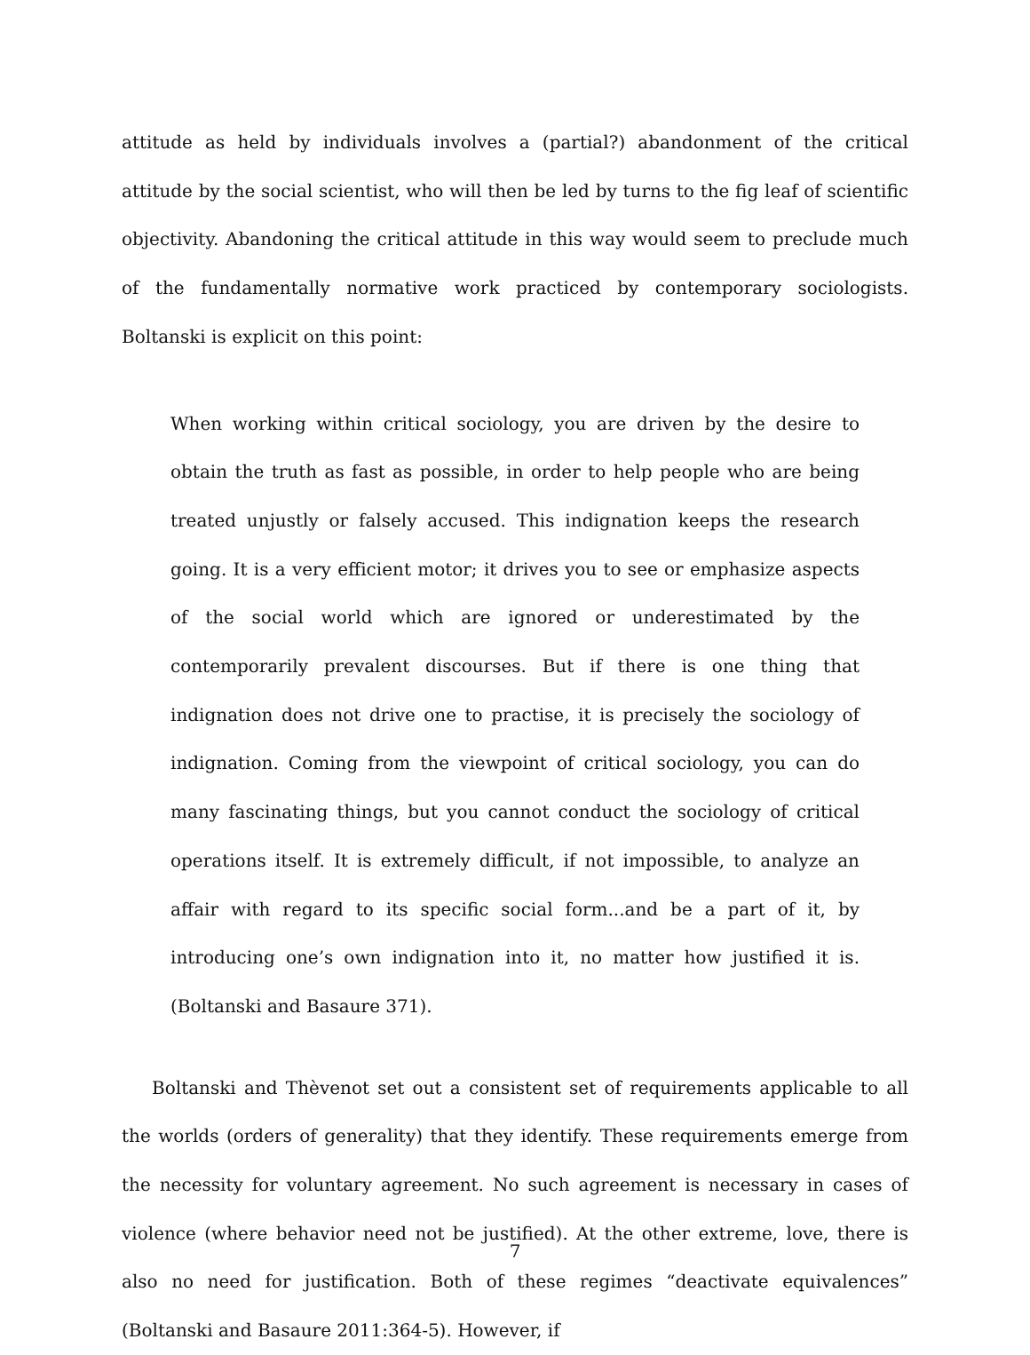attitude as held by individuals involves a (partial?) abandonment of the critical attitude by the social scientist, who will then be led by turns to the fig leaf of scientific objectivity. Abandoning the critical attitude in this way would seem to preclude much of the fundamentally normative work practiced by contemporary sociologists. Boltanski is explicit on this point:
When working within critical sociology, you are driven by the desire to obtain the truth as fast as possible, in order to help people who are being treated unjustly or falsely accused. This indignation keeps the research going. It is a very efficient motor; it drives you to see or emphasize aspects of the social world which are ignored or underestimated by the contemporarily prevalent discourses. But if there is one thing that indignation does not drive one to practise, it is precisely the sociology of indignation. Coming from the viewpoint of critical sociology, you can do many fascinating things, but you cannot conduct the sociology of critical operations itself. It is extremely difficult, if not impossible, to analyze an affair with regard to its specific social form...and be a part of it, by introducing one’s own indignation into it, no matter how justified it is. (Boltanski and Basaure 371).
Boltanski and Thèvenot set out a consistent set of requirements applicable to all the worlds (orders of generality) that they identify. These requirements emerge from the necessity for voluntary agreement. No such agreement is necessary in cases of violence (where behavior need not be justified). At the other extreme, love, there is also no need for justification. Both of these regimes “deactivate equivalences” (Boltanski and Basaure 2011:364-5). However, if
7